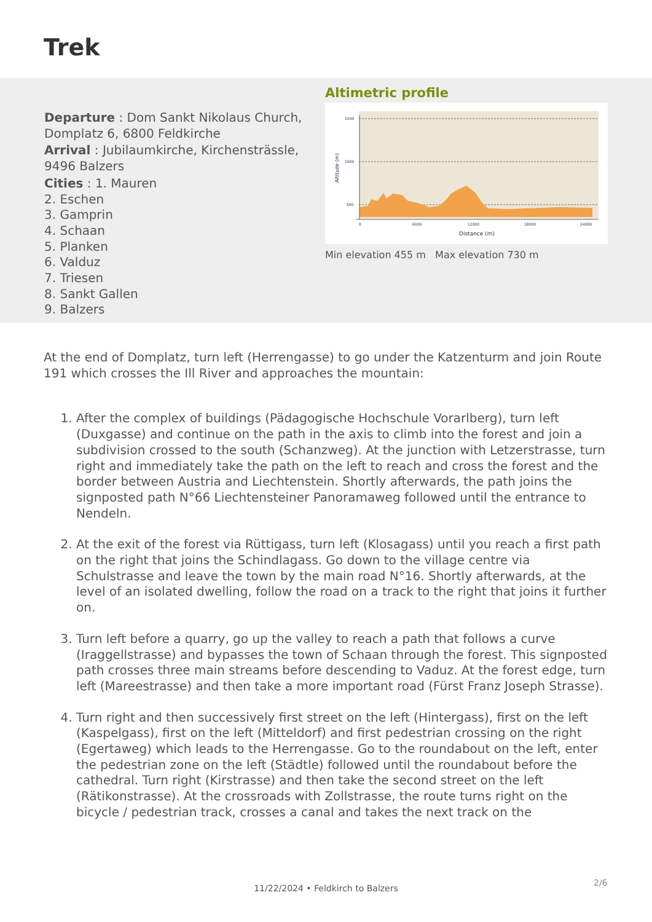Trek
Departure : Dom Sankt Nikolaus Church, Domplatz 6, 6800 Feldkirche
Arrival : Jubilaumkirche, Kirchensträssle, 9496 Balzers
Cities : 1. Mauren
2. Eschen
3. Gamprin
4. Schaan
5. Planken
6. Valduz
7. Triesen
8. Sankt Gallen
9. Balzers
Altimetric profile
1500
1000
500
0
6000
12000
18000
24000
Distance (m)
Altitude (m)
Min elevation 455 m Max elevation 730 m
At the end of Domplatz, turn left (Herrengasse) to go under the Katzenturm and join Route 191 which crosses the Ill River and approaches the mountain:
1. After the complex of buildings (Pädagogische Hochschule Vorarlberg), turn left (Duxgasse) and continue on the path in the axis to climb into the forest and join a subdivision crossed to the south (Schanzweg). At the junction with Letzerstrasse, turn right and immediately take the path on the left to reach and cross the forest and the border between Austria and Liechtenstein. Shortly afterwards, the path joins the signposted path N°66 Liechtensteiner Panoramaweg followed until the entrance to Nendeln.
2. At the exit of the forest via Rüttigass, turn left (Klosagass) until you reach a first path on the right that joins the Schindlagass. Go down to the village centre via Schulstrasse and leave the town by the main road N°16. Shortly afterwards, at the level of an isolated dwelling, follow the road on a track to the right that joins it further on.
3. Turn left before a quarry, go up the valley to reach a path that follows a curve (Iraggellstrasse) and bypasses the town of Schaan through the forest. This signposted path crosses three main streams before descending to Vaduz. At the forest edge, turn left (Mareestrasse) and then take a more important road (Fürst Franz Joseph Strasse).
4. Turn right and then successively first street on the left (Hintergass), first on the left (Kaspelgass), first on the left (Mitteldorf) and first pedestrian crossing on the right (Egertaweg) which leads to the Herrengasse. Go to the roundabout on the left, enter the pedestrian zone on the left (Städtle) followed until the roundabout before the cathedral. Turn right (Kirstrasse) and then take the second street on the left (Rätikonstrasse). At the crossroads with Zollstrasse, the route turns right on the bicycle / pedestrian track, crosses a canal and takes the next track on the
2/6
11/22/2024 • Feldkirch to Balzers